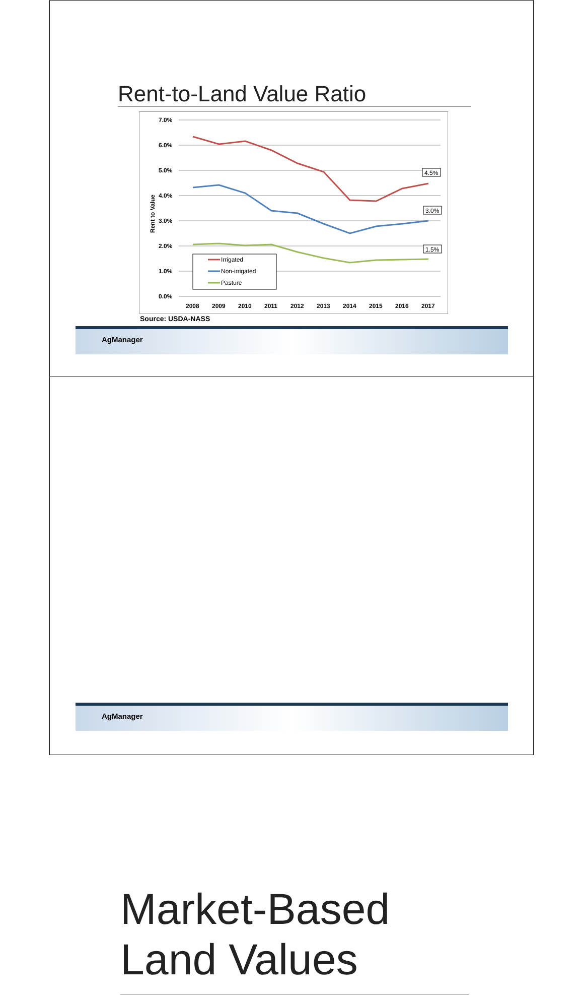Rent-to-Land Value Ratio
7.0%
6.0%
5.0%
4.0%
3.0%
2.0%
1.0%
0.0%
Rent to Value
4.5%
3.0%
1.5%
Irrigated
Non-irrigated
Pasture
2008
2009
2010
2011
2012
2013
2014
2015
2016
2017
Source: USDA-NASS
AgManager
Market-Based
Land Values
AgManager